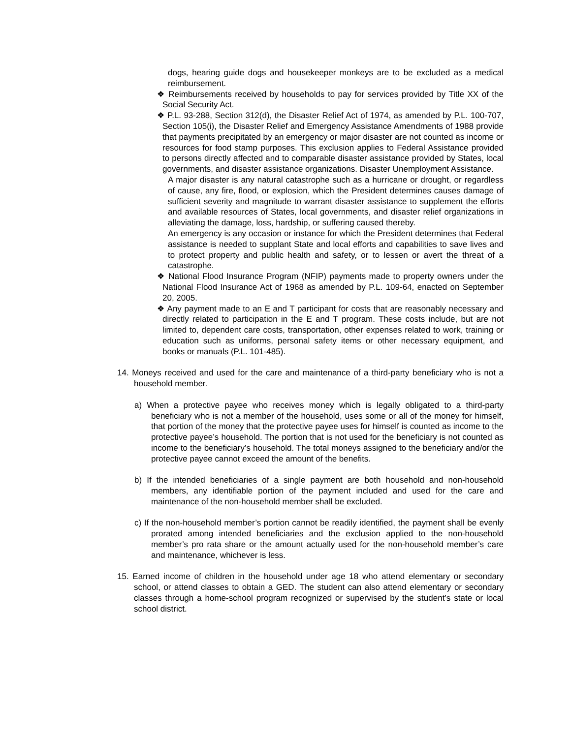dogs, hearing guide dogs and housekeeper monkeys are to be excluded as a medical reimbursement.
❖ Reimbursements received by households to pay for services provided by Title XX of the Social Security Act.
❖ P.L. 93-288, Section 312(d), the Disaster Relief Act of 1974, as amended by P.L. 100-707, Section 105(i), the Disaster Relief and Emergency Assistance Amendments of 1988 provide that payments precipitated by an emergency or major disaster are not counted as income or resources for food stamp purposes. This exclusion applies to Federal Assistance provided to persons directly affected and to comparable disaster assistance provided by States, local governments, and disaster assistance organizations. Disaster Unemployment Assistance.
A major disaster is any natural catastrophe such as a hurricane or drought, or regardless of cause, any fire, flood, or explosion, which the President determines causes damage of sufficient severity and magnitude to warrant disaster assistance to supplement the efforts and available resources of States, local governments, and disaster relief organizations in alleviating the damage, loss, hardship, or suffering caused thereby.
An emergency is any occasion or instance for which the President determines that Federal assistance is needed to supplant State and local efforts and capabilities to save lives and to protect property and public health and safety, or to lessen or avert the threat of a catastrophe.
❖ National Flood Insurance Program (NFIP) payments made to property owners under the National Flood Insurance Act of 1968 as amended by P.L. 109-64, enacted on September 20, 2005.
❖ Any payment made to an E and T participant for costs that are reasonably necessary and directly related to participation in the E and T program. These costs include, but are not limited to, dependent care costs, transportation, other expenses related to work, training or education such as uniforms, personal safety items or other necessary equipment, and books or manuals (P.L. 101-485).
14. Moneys received and used for the care and maintenance of a third-party beneficiary who is not a household member.
a) When a protective payee who receives money which is legally obligated to a third-party beneficiary who is not a member of the household, uses some or all of the money for himself, that portion of the money that the protective payee uses for himself is counted as income to the protective payee’s household. The portion that is not used for the beneficiary is not counted as income to the beneficiary’s household. The total moneys assigned to the beneficiary and/or the protective payee cannot exceed the amount of the benefits.
b) If the intended beneficiaries of a single payment are both household and non-household members, any identifiable portion of the payment included and used for the care and maintenance of the non-household member shall be excluded.
c) If the non-household member’s portion cannot be readily identified, the payment shall be evenly prorated among intended beneficiaries and the exclusion applied to the non-household member’s pro rata share or the amount actually used for the non-household member’s care and maintenance, whichever is less.
15. Earned income of children in the household under age 18 who attend elementary or secondary school, or attend classes to obtain a GED. The student can also attend elementary or secondary classes through a home-school program recognized or supervised by the student’s state or local school district.